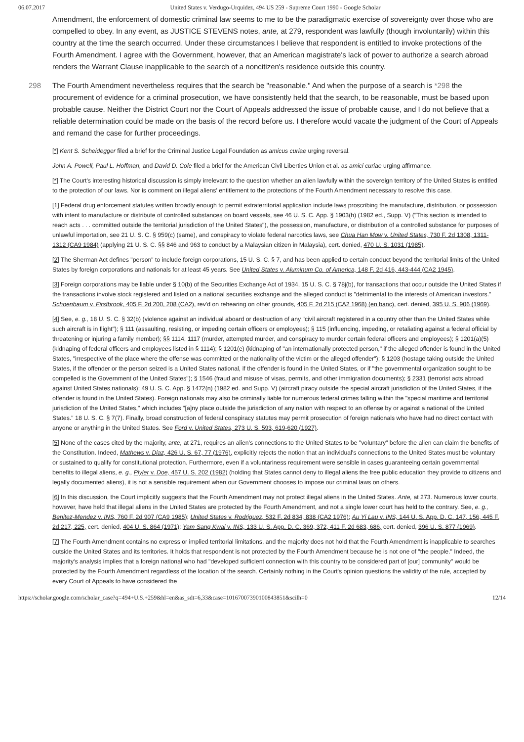06.07.2017 United States v. Verdugo-Urquidez, 494 US 259 - Supreme Court 1990 - Google Scholar
Amendment, the enforcement of domestic criminal law seems to me to be the paradigmatic exercise of sovereignty over those who are compelled to obey. In any event, as JUSTICE STEVENS notes, ante, at 279, respondent was lawfully (though involuntarily) within this country at the time the search occurred. Under these circumstances I believe that respondent is entitled to invoke protections of the Fourth Amendment. I agree with the Government, however, that an American magistrate's lack of power to authorize a search abroad renders the Warrant Clause inapplicable to the search of a noncitizen's residence outside this country.
298 The Fourth Amendment nevertheless requires that the search be "reasonable." And when the purpose of a search is *298 the procurement of evidence for a criminal prosecution, we have consistently held that the search, to be reasonable, must be based upon probable cause. Neither the District Court nor the Court of Appeals addressed the issue of probable cause, and I do not believe that a reliable determination could be made on the basis of the record before us. I therefore would vacate the judgment of the Court of Appeals and remand the case for further proceedings.
[*] Kent S. Scheidegger filed a brief for the Criminal Justice Legal Foundation as amicus curiae urging reversal.
John A. Powell, Paul L. Hoffman, and David D. Cole filed a brief for the American Civil Liberties Union et al. as amici curiae urging affirmance.
[*] The Court's interesting historical discussion is simply irrelevant to the question whether an alien lawfully within the sovereign territory of the United States is entitled to the protection of our laws. Nor is comment on illegal aliens' entitlement to the protections of the Fourth Amendment necessary to resolve this case.
[1] Federal drug enforcement statutes written broadly enough to permit extraterritorial application include laws proscribing the manufacture, distribution, or possession with intent to manufacture or distribute of controlled substances on board vessels, see 46 U. S. C. App. § 1903(h) (1982 ed., Supp. V) ("This section is intended to reach acts . . . committed outside the territorial jurisdiction of the United States"), the possession, manufacture, or distribution of a controlled substance for purposes of unlawful importation, see 21 U. S. C. § 959(c) (same), and conspiracy to violate federal narcotics laws, see Chua Han Mow v. United States, 730 F. 2d 1308, 1311-1312 (CA9 1984) (applying 21 U. S. C. §§ 846 and 963 to conduct by a Malaysian citizen in Malaysia), cert. denied, 470 U. S. 1031 (1985).
[2] The Sherman Act defines "person" to include foreign corporations, 15 U. S. C. § 7, and has been applied to certain conduct beyond the territorial limits of the United States by foreign corporations and nationals for at least 45 years. See United States v. Aluminum Co. of America, 148 F. 2d 416, 443-444 (CA2 1945).
[3] Foreign corporations may be liable under § 10(b) of the Securities Exchange Act of 1934, 15 U. S. C. § 78j(b), for transactions that occur outside the United States if the transactions involve stock registered and listed on a national securities exchange and the alleged conduct is "detrimental to the interests of American investors." Schoenbaum v. Firstbrook, 405 F. 2d 200, 208 (CA2), rev'd on rehearing on other grounds, 405 F. 2d 215 (CA2 1968) (en banc), cert. denied, 395 U. S. 906 (1969).
[4] See, e. g., 18 U. S. C. § 32(b) (violence against an individual aboard or destruction of any "civil aircraft registered in a country other than the United States while such aircraft is in flight"); § 111 (assaulting, resisting, or impeding certain officers or employees); § 115 (influencing, impeding, or retaliating against a federal official by threatening or injuring a family member); §§ 1114, 1117 (murder, attempted murder, and conspiracy to murder certain federal officers and employees); § 1201(a)(5) (kidnaping of federal officers and employees listed in § 1114); § 1201(e) (kidnaping of "an internationally protected person," if the alleged offender is found in the United States, "irrespective of the place where the offense was committed or the nationality of the victim or the alleged offender"); § 1203 (hostage taking outside the United States, if the offender or the person seized is a United States national, if the offender is found in the United States, or if "the governmental organization sought to be compelled is the Government of the United States"); § 1546 (fraud and misuse of visas, permits, and other immigration documents); § 2331 (terrorist acts abroad against United States nationals); 49 U. S. C. App. § 1472(n) (1982 ed. and Supp. V) (aircraft piracy outside the special aircraft jurisdiction of the United States, if the offender is found in the United States). Foreign nationals may also be criminally liable for numerous federal crimes falling within the "special maritime and territorial jurisdiction of the United States," which includes "[a]ny place outside the jurisdiction of any nation with respect to an offense by or against a national of the United States." 18 U. S. C. § 7(7). Finally, broad construction of federal conspiracy statutes may permit prosecution of foreign nationals who have had no direct contact with anyone or anything in the United States. See Ford v. United States, 273 U. S. 593, 619-620 (1927).
[5] None of the cases cited by the majority, ante, at 271, requires an alien's connections to the United States to be "voluntary" before the alien can claim the benefits of the Constitution. Indeed, Mathews v. Diaz, 426 U. S. 67, 77 (1976), explicitly rejects the notion that an individual's connections to the United States must be voluntary or sustained to qualify for constitutional protection. Furthermore, even if a voluntariness requirement were sensible in cases guaranteeing certain governmental benefits to illegal aliens, e. g., Plyler v. Doe, 457 U. S. 202 (1982) (holding that States cannot deny to illegal aliens the free public education they provide to citizens and legally documented aliens), it is not a sensible requirement when our Government chooses to impose our criminal laws on others.
[6] In this discussion, the Court implicitly suggests that the Fourth Amendment may not protect illegal aliens in the United States. Ante, at 273. Numerous lower courts, however, have held that illegal aliens in the United States are protected by the Fourth Amendment, and not a single lower court has held to the contrary. See, e. g., Benitez-Mendez v. INS, 760 F. 2d 907 (CA9 1985); United States v. Rodriguez, 532 F. 2d 834, 838 (CA2 1976); Au Yi Lau v. INS, 144 U. S. App. D. C. 147, 156, 445 F. 2d 217, 225, cert. denied, 404 U. S. 864 (1971); Yam Sang Kwai v. INS, 133 U. S. App. D. C. 369, 372, 411 F. 2d 683, 686, cert. denied, 396 U. S. 877 (1969).
[7] The Fourth Amendment contains no express or implied territorial limitations, and the majority does not hold that the Fourth Amendment is inapplicable to searches outside the United States and its territories. It holds that respondent is not protected by the Fourth Amendment because he is not one of "the people." Indeed, the majority's analysis implies that a foreign national who had "developed sufficient connection with this country to be considered part of [our] community" would be protected by the Fourth Amendment regardless of the location of the search. Certainly nothing in the Court's opinion questions the validity of the rule, accepted by every Court of Appeals to have considered the
https://scholar.google.com/scholar_case?q=494+U.S.+259&hl=en&as_sdt=6,33&case=10167007390100843851&scilh=0 12/14